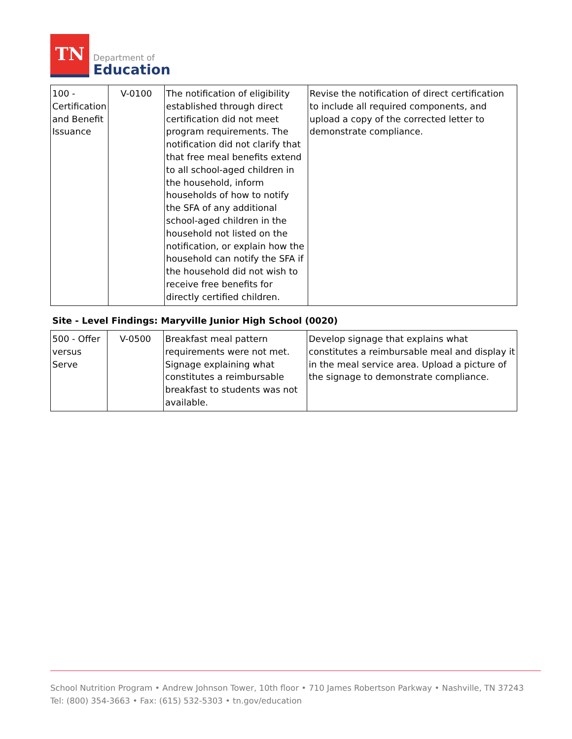TN
Department of
Education
| 100 - Certification and Benefit Issuance | V-0100 | The notification of eligibility established through direct certification did not meet program requirements. The notification did not clarify that that free meal benefits extend to all school-aged children in the household, inform households of how to notify the SFA of any additional school-aged children in the household not listed on the notification, or explain how the household can notify the SFA if the household did not wish to receive free benefits for directly certified children. | Revise the notification of direct certification to include all required components, and upload a copy of the corrected letter to demonstrate compliance. |
Site - Level Findings: Maryville Junior High School (0020)
| 500 - Offer versus Serve | V-0500 | Breakfast meal pattern requirements were not met. Signage explaining what constitutes a reimbursable breakfast to students was not available. | Develop signage that explains what constitutes a reimbursable meal and display it in the meal service area. Upload a picture of the signage to demonstrate compliance. |
School Nutrition Program • Andrew Johnson Tower, 10th floor • 710 James Robertson Parkway • Nashville, TN 37243
Tel: (800) 354-3663 • Fax: (615) 532-5303 • tn.gov/education